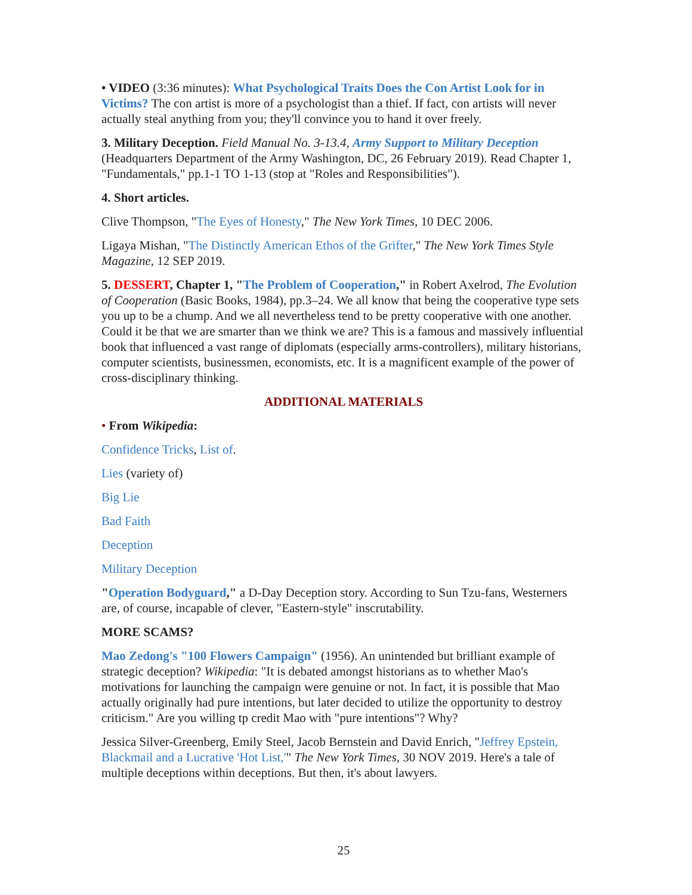• VIDEO (3:36 minutes): What Psychological Traits Does the Con Artist Look for in Victims? The con artist is more of a psychologist than a thief. If fact, con artists will never actually steal anything from you; they'll convince you to hand it over freely.
3. Military Deception. Field Manual No. 3-13.4, Army Support to Military Deception (Headquarters Department of the Army Washington, DC, 26 February 2019). Read Chapter 1, "Fundamentals," pp.1-1 TO 1-13 (stop at "Roles and Responsibilities").
4. Short articles.
Clive Thompson, "The Eyes of Honesty," The New York Times, 10 DEC 2006.
Ligaya Mishan, "The Distinctly American Ethos of the Grifter," The New York Times Style Magazine, 12 SEP 2019.
5. DESSERT, Chapter 1, "The Problem of Cooperation," in Robert Axelrod, The Evolution of Cooperation (Basic Books, 1984), pp.3–24. We all know that being the cooperative type sets you up to be a chump. And we all nevertheless tend to be pretty cooperative with one another. Could it be that we are smarter than we think we are? This is a famous and massively influential book that influenced a vast range of diplomats (especially arms-controllers), military historians, computer scientists, businessmen, economists, etc. It is a magnificent example of the power of cross-disciplinary thinking.
ADDITIONAL MATERIALS
• From Wikipedia:
Confidence Tricks, List of.
Lies (variety of)
Big Lie
Bad Faith
Deception
Military Deception
"Operation Bodyguard," a D-Day Deception story. According to Sun Tzu-fans, Westerners are, of course, incapable of clever, "Eastern-style" inscrutability.
MORE SCAMS?
Mao Zedong's "100 Flowers Campaign" (1956). An unintended but brilliant example of strategic deception? Wikipedia: "It is debated amongst historians as to whether Mao's motivations for launching the campaign were genuine or not. In fact, it is possible that Mao actually originally had pure intentions, but later decided to utilize the opportunity to destroy criticism." Are you willing tp credit Mao with "pure intentions"? Why?
Jessica Silver-Greenberg, Emily Steel, Jacob Bernstein and David Enrich, "Jeffrey Epstein, Blackmail and a Lucrative 'Hot List,'" The New York Times, 30 NOV 2019. Here's a tale of multiple deceptions within deceptions. But then, it's about lawyers.
25